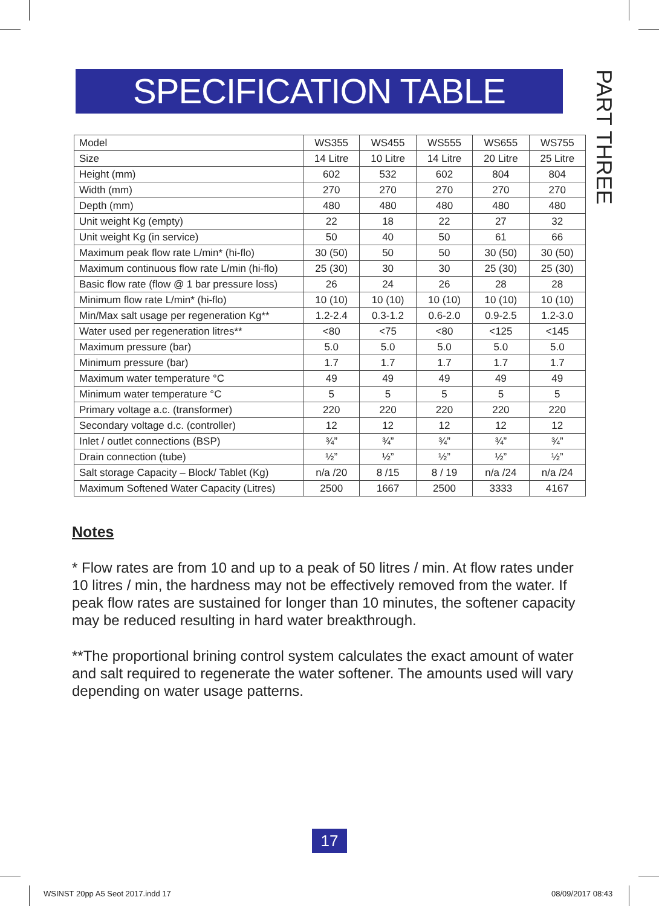SPECIFICATION TABLE
PART THREE
| Model | WS355 | WS455 | WS555 | WS655 | WS755 |
| Size | 14 Litre | 10 Litre | 14 Litre | 20 Litre | 25 Litre |
| Height (mm) | 602 | 532 | 602 | 804 | 804 |
| Width (mm) | 270 | 270 | 270 | 270 | 270 |
| Depth (mm) | 480 | 480 | 480 | 480 | 480 |
| Unit weight Kg (empty) | 22 | 18 | 22 | 27 | 32 |
| Unit weight Kg (in service) | 50 | 40 | 50 | 61 | 66 |
| Maximum peak flow rate L/min* (hi-flo) | 30 (50) | 50 | 50 | 30 (50) | 30 (50) |
| Maximum continuous flow rate L/min (hi-flo) | 25 (30) | 30 | 30 | 25 (30) | 25 (30) |
| Basic flow rate (flow @ 1 bar pressure loss) | 26 | 24 | 26 | 28 | 28 |
| Minimum flow rate L/min* (hi-flo) | 10 (10) | 10 (10) | 10 (10) | 10 (10) | 10 (10) |
| Min/Max salt usage per regeneration Kg** | 1.2-2.4 | 0.3-1.2 | 0.6-2.0 | 0.9-2.5 | 1.2-3.0 |
| Water used per regeneration litres** | <80 | <75 | <80 | <125 | <145 |
| Maximum pressure (bar) | 5.0 | 5.0 | 5.0 | 5.0 | 5.0 |
| Minimum pressure (bar) | 1.7 | 1.7 | 1.7 | 1.7 | 1.7 |
| Maximum water temperature °C | 49 | 49 | 49 | 49 | 49 |
| Minimum water temperature °C | 5 | 5 | 5 | 5 | 5 |
| Primary voltage a.c. (transformer) | 220 | 220 | 220 | 220 | 220 |
| Secondary voltage d.c. (controller) | 12 | 12 | 12 | 12 | 12 |
| Inlet / outlet connections (BSP) | ¾” | ¾” | ¾” | ¾” | ¾” |
| Drain connection (tube) | ½” | ½” | ½” | ½” | ½” |
| Salt storage Capacity – Block/ Tablet (Kg) | n/a /20 | 8 /15 | 8 / 19 | n/a /24 | n/a /24 |
| Maximum Softened Water Capacity (Litres) | 2500 | 1667 | 2500 | 3333 | 4167 |
Notes
* Flow rates are from 10 and up to a peak of 50 litres / min. At flow rates under 10 litres / min, the hardness may not be effectively removed from the water. If peak flow rates are sustained for longer than 10 minutes, the softener capacity may be reduced resulting in hard water breakthrough.
**The proportional brining control system calculates the exact amount of water and salt required to regenerate the water softener. The amounts used will vary depending on water usage patterns.
17
WSINST 20pp A5 Seot 2017.indd 17
08/09/2017 08:43